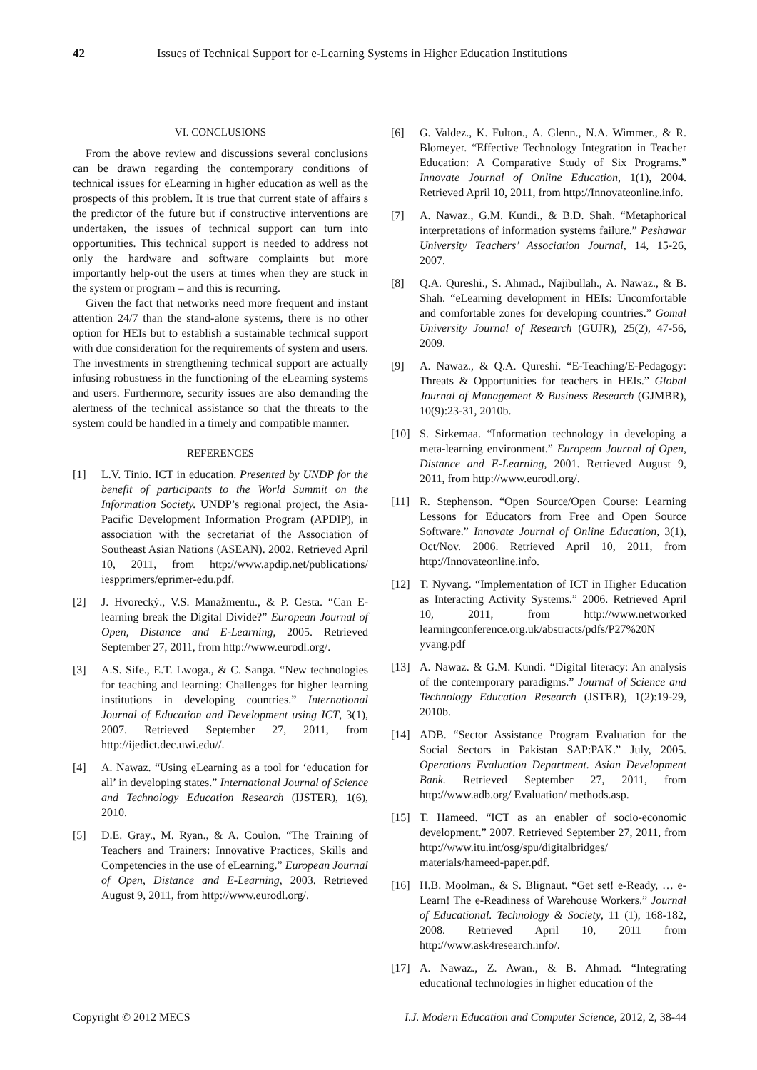42 Issues of Technical Support for e-Learning Systems in Higher Education Institutions
VI. CONCLUSIONS
From the above review and discussions several conclusions can be drawn regarding the contemporary conditions of technical issues for eLearning in higher education as well as the prospects of this problem. It is true that current state of affairs s the predictor of the future but if constructive interventions are undertaken, the issues of technical support can turn into opportunities. This technical support is needed to address not only the hardware and software complaints but more importantly help-out the users at times when they are stuck in the system or program – and this is recurring.
Given the fact that networks need more frequent and instant attention 24/7 than the stand-alone systems, there is no other option for HEIs but to establish a sustainable technical support with due consideration for the requirements of system and users. The investments in strengthening technical support are actually infusing robustness in the functioning of the eLearning systems and users. Furthermore, security issues are also demanding the alertness of the technical assistance so that the threats to the system could be handled in a timely and compatible manner.
REFERENCES
[1] L.V. Tinio. ICT in education. Presented by UNDP for the benefit of participants to the World Summit on the Information Society. UNDP’s regional project, the Asia-Pacific Development Information Program (APDIP), in association with the secretariat of the Association of Southeast Asian Nations (ASEAN). 2002. Retrieved April 10, 2011, from http://www.apdip.net/publications/ iespprimers/eprimer-edu.pdf.
[2] J. Hvorecký., V.S. Manažmentu., & P. Cesta. “Can E-learning break the Digital Divide?” European Journal of Open, Distance and E-Learning, 2005. Retrieved September 27, 2011, from http://www.eurodl.org/.
[3] A.S. Sife., E.T. Lwoga., & C. Sanga. “New technologies for teaching and learning: Challenges for higher learning institutions in developing countries.” International Journal of Education and Development using ICT, 3(1), 2007. Retrieved September 27, 2011, from http://ijedict.dec.uwi.edu//.
[4] A. Nawaz. “Using eLearning as a tool for ‘education for all’ in developing states.” International Journal of Science and Technology Education Research (IJSTER), 1(6), 2010.
[5] D.E. Gray., M. Ryan., & A. Coulon. “The Training of Teachers and Trainers: Innovative Practices, Skills and Competencies in the use of eLearning.” European Journal of Open, Distance and E-Learning, 2003. Retrieved August 9, 2011, from http://www.eurodl.org/.
[6] G. Valdez., K. Fulton., A. Glenn., N.A. Wimmer., & R. Blomeyer. “Effective Technology Integration in Teacher Education: A Comparative Study of Six Programs.” Innovate Journal of Online Education, 1(1), 2004. Retrieved April 10, 2011, from http://Innovateonline.info.
[7] A. Nawaz., G.M. Kundi., & B.D. Shah. “Metaphorical interpretations of information systems failure.” Peshawar University Teachers’ Association Journal, 14, 15-26, 2007.
[8] Q.A. Qureshi., S. Ahmad., Najibullah., A. Nawaz., & B. Shah. “eLearning development in HEIs: Uncomfortable and comfortable zones for developing countries.” Gomal University Journal of Research (GUJR), 25(2), 47-56, 2009.
[9] A. Nawaz., & Q.A. Qureshi. “E-Teaching/E-Pedagogy: Threats & Opportunities for teachers in HEIs.” Global Journal of Management & Business Research (GJMBR), 10(9):23-31, 2010b.
[10] S. Sirkemaa. “Information technology in developing a meta-learning environment.” European Journal of Open, Distance and E-Learning, 2001. Retrieved August 9, 2011, from http://www.eurodl.org/.
[11] R. Stephenson. “Open Source/Open Course: Learning Lessons for Educators from Free and Open Source Software.” Innovate Journal of Online Education, 3(1), Oct/Nov. 2006. Retrieved April 10, 2011, from http://Innovateonline.info.
[12] T. Nyvang. “Implementation of ICT in Higher Education as Interacting Activity Systems.” 2006. Retrieved April 10, 2011, from http://www.networked learningconference.org.uk/abstracts/pdfs/P27%20N yvang.pdf
[13] A. Nawaz. & G.M. Kundi. “Digital literacy: An analysis of the contemporary paradigms.” Journal of Science and Technology Education Research (JSTER), 1(2):19-29, 2010b.
[14] ADB. “Sector Assistance Program Evaluation for the Social Sectors in Pakistan SAP:PAK.” July, 2005. Operations Evaluation Department. Asian Development Bank. Retrieved September 27, 2011, from http://www.adb.org/ Evaluation/ methods.asp.
[15] T. Hameed. “ICT as an enabler of socio-economic development.” 2007. Retrieved September 27, 2011, from http://www.itu.int/osg/spu/digitalbridges/ materials/hameed-paper.pdf.
[16] H.B. Moolman., & S. Blignaut. “Get set! e-Ready, … e-Learn! The e-Readiness of Warehouse Workers.” Journal of Educational. Technology & Society, 11 (1), 168-182, 2008. Retrieved April 10, 2011 from http://www.ask4research.info/.
[17] A. Nawaz., Z. Awan., & B. Ahmad. “Integrating educational technologies in higher education of the
Copyright © 2012 MECS I.J. Modern Education and Computer Science, 2012, 2, 38-44